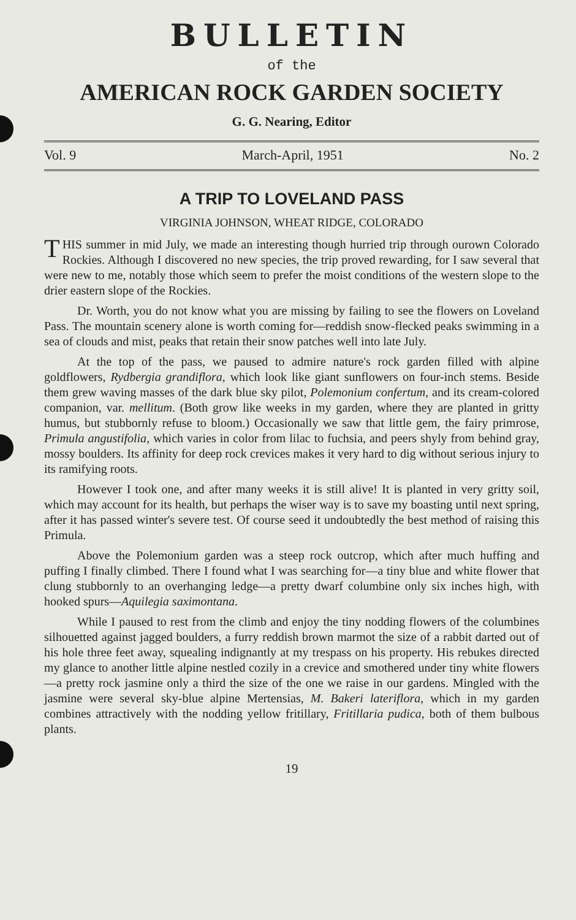BULLETIN
of the
AMERICAN ROCK GARDEN SOCIETY
G. G. Nearing, Editor
Vol. 9 March-April, 1951 No. 2
A TRIP TO LOVELAND PASS
VIRGINIA JOHNSON, WHEAT RIDGE, COLORADO
THIS summer in mid July, we made an interesting though hurried trip through ourown Colorado Rockies. Although I discovered no new species, the trip proved rewarding, for I saw several that were new to me, notably those which seem to prefer the moist conditions of the western slope to the drier eastern slope of the Rockies.
Dr. Worth, you do not know what you are missing by failing to see the flowers on Loveland Pass. The mountain scenery alone is worth coming for—reddish snow-flecked peaks swimming in a sea of clouds and mist, peaks that retain their snow patches well into late July.
At the top of the pass, we paused to admire nature's rock garden filled with alpine goldflowers, Rydbergia grandiflora, which look like giant sunflowers on four-inch stems. Beside them grew waving masses of the dark blue sky pilot, Polemonium confertum, and its cream-colored companion, var. mellitum. (Both grow like weeks in my garden, where they are planted in gritty humus, but stubbornly refuse to bloom.) Occasionally we saw that little gem, the fairy primrose, Primula angustifolia, which varies in color from lilac to fuchsia, and peers shyly from behind gray, mossy boulders. Its affinity for deep rock crevices makes it very hard to dig without serious injury to its ramifying roots.
However I took one, and after many weeks it is still alive! It is planted in very gritty soil, which may account for its health, but perhaps the wiser way is to save my boasting until next spring, after it has passed winter's severe test. Of course seed it undoubtedly the best method of raising this Primula.
Above the Polemonium garden was a steep rock outcrop, which after much huffing and puffing I finally climbed. There I found what I was searching for—a tiny blue and white flower that clung stubbornly to an overhanging ledge—a pretty dwarf columbine only six inches high, with hooked spurs—Aquilegia saximontana.
While I paused to rest from the climb and enjoy the tiny nodding flowers of the columbines silhouetted against jagged boulders, a furry reddish brown marmot the size of a rabbit darted out of his hole three feet away, squealing indignantly at my trespass on his property. His rebukes directed my glance to another little alpine nestled cozily in a crevice and smothered under tiny white flowers—a pretty rock jasmine only a third the size of the one we raise in our gardens. Mingled with the jasmine were several sky-blue alpine Mertensias, M. Bakeri lateriflora, which in my garden combines attractively with the nodding yellow fritillary, Fritillaria pudica, both of them bulbous plants.
19